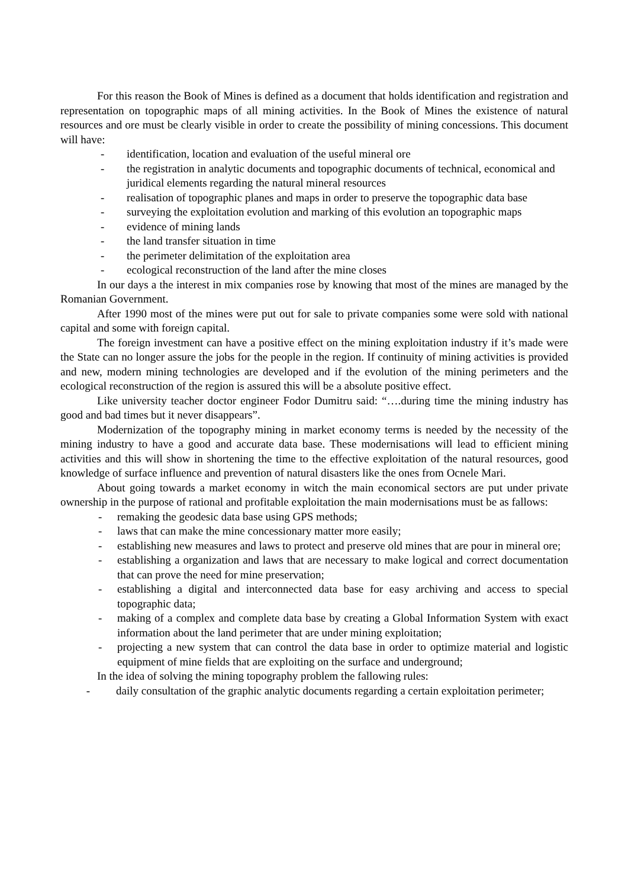For this reason the Book of Mines is defined as a document that holds identification and registration and representation on topographic maps of all mining activities. In the Book of Mines the existence of natural resources and ore must be clearly visible in order to create the possibility of mining concessions. This document will have:
- identification, location and evaluation of the useful mineral ore
- the registration in analytic documents and topographic documents of technical, economical and juridical elements regarding the natural mineral resources
- realisation of topographic planes and maps in order to preserve the topographic data base
- surveying the exploitation evolution and marking of this evolution an topographic maps
- evidence of mining lands
- the land transfer situation in time
- the perimeter delimitation of the exploitation area
- ecological reconstruction of the land after the mine closes
In our days a the interest in mix companies rose by knowing that most of the mines are managed by the Romanian Government.
After 1990 most of the mines were put out for sale to private companies some were sold with national capital and some with foreign capital.
The foreign investment can have a positive effect on the mining exploitation industry if it’s made were the State can no longer assure the jobs for the people in the region. If continuity of mining activities is provided and new, modern mining technologies are developed and if the evolution of the mining perimeters and the ecological reconstruction of the region is assured this will be a absolute positive effect.
Like university teacher doctor engineer Fodor Dumitru said: “….during time the mining industry has good and bad times but it never disappears”.
Modernization of the topography mining in market economy terms is needed by the necessity of the mining industry to have a good and accurate data base. These modernisations will lead to efficient mining activities and this will show in shortening the time to the effective exploitation of the natural resources, good knowledge of surface influence and prevention of natural disasters like the ones from Ocnele Mari.
About going towards a market economy in witch the main economical sectors are put under private ownership in the purpose of rational and profitable exploitation the main modernisations must be as fallows:
- remaking the geodesic data base using GPS methods;
- laws that can make the mine concessionary matter more easily;
- establishing new measures and laws to protect and preserve old mines that are pour in mineral ore;
- establishing a organization and laws that are necessary to make logical and correct documentation that can prove the need for mine preservation;
- establishing a digital and interconnected data base for easy archiving and access to special topographic data;
- making of a complex and complete data base by creating a Global Information System with exact information about the land perimeter that are under mining exploitation;
- projecting a new system that can control the data base in order to optimize material and logistic equipment of mine fields that are exploiting on the surface and underground;
In the idea of solving the mining topography problem the fallowing rules:
- daily consultation of the graphic analytic documents regarding a certain exploitation perimeter;